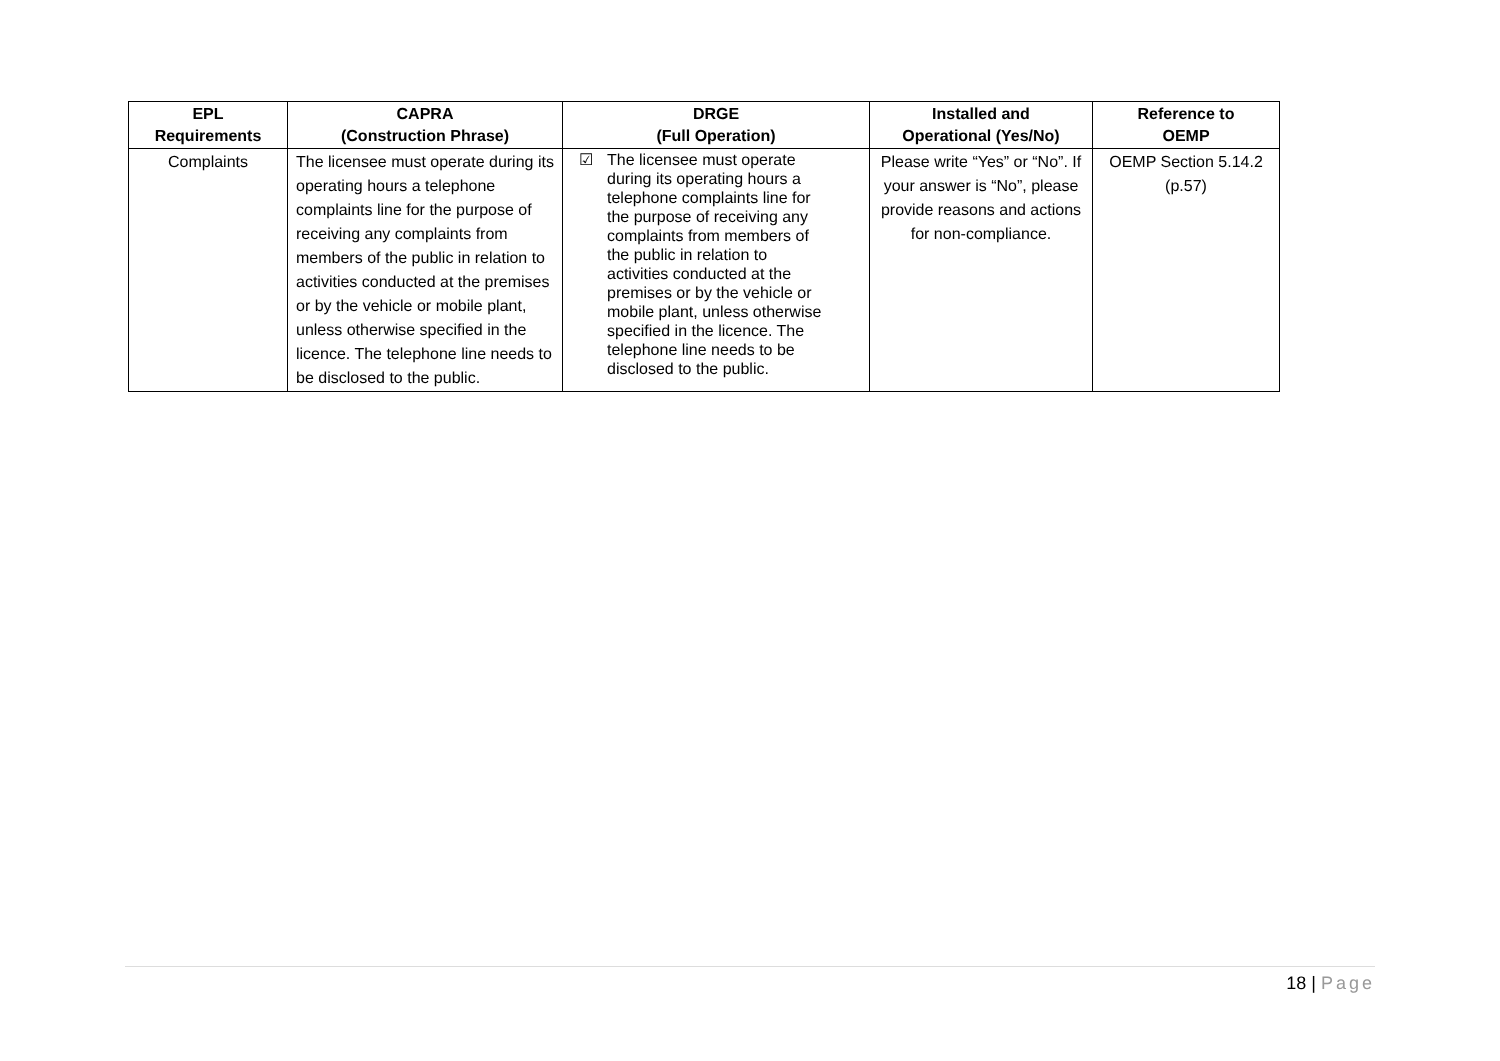| EPL Requirements | CAPRA (Construction Phrase) | DRGE (Full Operation) | Installed and Operational (Yes/No) | Reference to OEMP |
| --- | --- | --- | --- | --- |
| Complaints | The licensee must operate during its operating hours a telephone complaints line for the purpose of receiving any complaints from members of the public in relation to activities conducted at the premises or by the vehicle or mobile plant, unless otherwise specified in the licence. The telephone line needs to be disclosed to the public. | ☑ The licensee must operate during its operating hours a telephone complaints line for the purpose of receiving any complaints from members of the public in relation to activities conducted at the premises or by the vehicle or mobile plant, unless otherwise specified in the licence. The telephone line needs to be disclosed to the public. | Please write “Yes” or “No”. If your answer is “No”, please provide reasons and actions for non-compliance. | OEMP Section 5.14.2 (p.57) |
18 | Page